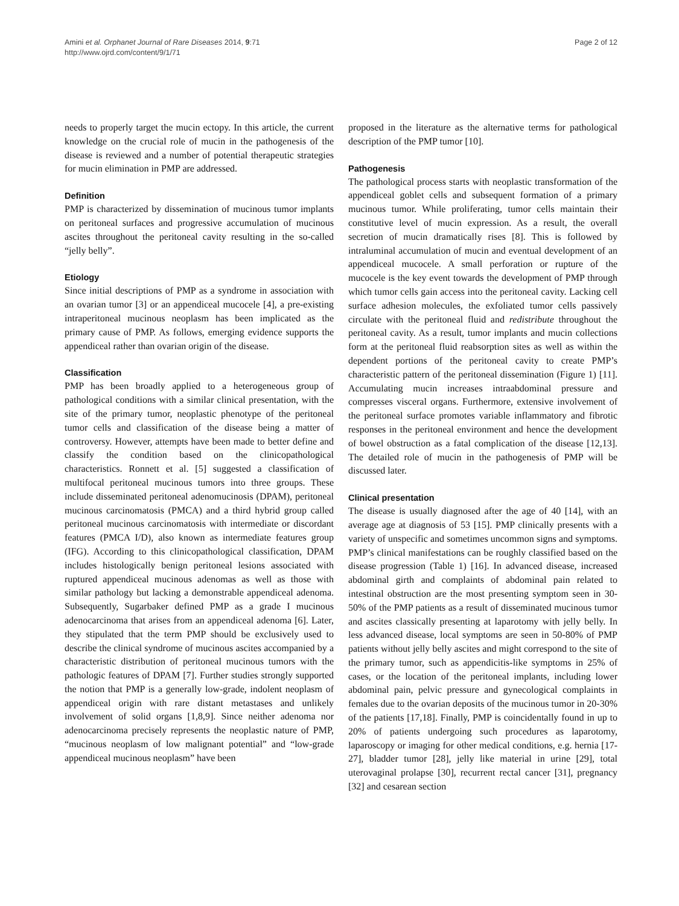Amini et al. Orphanet Journal of Rare Diseases 2014, 9:71
http://www.ojrd.com/content/9/1/71
Page 2 of 12
needs to properly target the mucin ectopy. In this article, the current knowledge on the crucial role of mucin in the pathogenesis of the disease is reviewed and a number of potential therapeutic strategies for mucin elimination in PMP are addressed.
Definition
PMP is characterized by dissemination of mucinous tumor implants on peritoneal surfaces and progressive accumulation of mucinous ascites throughout the peritoneal cavity resulting in the so-called “jelly belly”.
Etiology
Since initial descriptions of PMP as a syndrome in association with an ovarian tumor [3] or an appendiceal mucocele [4], a pre-existing intraperitoneal mucinous neoplasm has been implicated as the primary cause of PMP. As follows, emerging evidence supports the appendiceal rather than ovarian origin of the disease.
Classification
PMP has been broadly applied to a heterogeneous group of pathological conditions with a similar clinical presentation, with the site of the primary tumor, neoplastic phenotype of the peritoneal tumor cells and classification of the disease being a matter of controversy. However, attempts have been made to better define and classify the condition based on the clinicopathological characteristics. Ronnett et al. [5] suggested a classification of multifocal peritoneal mucinous tumors into three groups. These include disseminated peritoneal adenomucinosis (DPAM), peritoneal mucinous carcinomatosis (PMCA) and a third hybrid group called peritoneal mucinous carcinomatosis with intermediate or discordant features (PMCA I/D), also known as intermediate features group (IFG). According to this clinicopathological classification, DPAM includes histologically benign peritoneal lesions associated with ruptured appendiceal mucinous adenomas as well as those with similar pathology but lacking a demonstrable appendiceal adenoma. Subsequently, Sugarbaker defined PMP as a grade I mucinous adenocarcinoma that arises from an appendiceal adenoma [6]. Later, they stipulated that the term PMP should be exclusively used to describe the clinical syndrome of mucinous ascites accompanied by a characteristic distribution of peritoneal mucinous tumors with the pathologic features of DPAM [7]. Further studies strongly supported the notion that PMP is a generally low-grade, indolent neoplasm of appendiceal origin with rare distant metastases and unlikely involvement of solid organs [1,8,9]. Since neither adenoma nor adenocarcinoma precisely represents the neoplastic nature of PMP, “mucinous neoplasm of low malignant potential” and “low-grade appendiceal mucinous neoplasm” have been
proposed in the literature as the alternative terms for pathological description of the PMP tumor [10].
Pathogenesis
The pathological process starts with neoplastic transformation of the appendiceal goblet cells and subsequent formation of a primary mucinous tumor. While proliferating, tumor cells maintain their constitutive level of mucin expression. As a result, the overall secretion of mucin dramatically rises [8]. This is followed by intraluminal accumulation of mucin and eventual development of an appendiceal mucocele. A small perforation or rupture of the mucocele is the key event towards the development of PMP through which tumor cells gain access into the peritoneal cavity. Lacking cell surface adhesion molecules, the exfoliated tumor cells passively circulate with the peritoneal fluid and redistribute throughout the peritoneal cavity. As a result, tumor implants and mucin collections form at the peritoneal fluid reabsorption sites as well as within the dependent portions of the peritoneal cavity to create PMP’s characteristic pattern of the peritoneal dissemination (Figure 1) [11]. Accumulating mucin increases intraabdominal pressure and compresses visceral organs. Furthermore, extensive involvement of the peritoneal surface promotes variable inflammatory and fibrotic responses in the peritoneal environment and hence the development of bowel obstruction as a fatal complication of the disease [12,13]. The detailed role of mucin in the pathogenesis of PMP will be discussed later.
Clinical presentation
The disease is usually diagnosed after the age of 40 [14], with an average age at diagnosis of 53 [15]. PMP clinically presents with a variety of unspecific and sometimes uncommon signs and symptoms. PMP’s clinical manifestations can be roughly classified based on the disease progression (Table 1) [16]. In advanced disease, increased abdominal girth and complaints of abdominal pain related to intestinal obstruction are the most presenting symptom seen in 30-50% of the PMP patients as a result of disseminated mucinous tumor and ascites classically presenting at laparotomy with jelly belly. In less advanced disease, local symptoms are seen in 50-80% of PMP patients without jelly belly ascites and might correspond to the site of the primary tumor, such as appendicitis-like symptoms in 25% of cases, or the location of the peritoneal implants, including lower abdominal pain, pelvic pressure and gynecological complaints in females due to the ovarian deposits of the mucinous tumor in 20-30% of the patients [17,18]. Finally, PMP is coincidentally found in up to 20% of patients undergoing such procedures as laparotomy, laparoscopy or imaging for other medical conditions, e.g. hernia [17-27], bladder tumor [28], jelly like material in urine [29], total uterovaginal prolapse [30], recurrent rectal cancer [31], pregnancy [32] and cesarean section